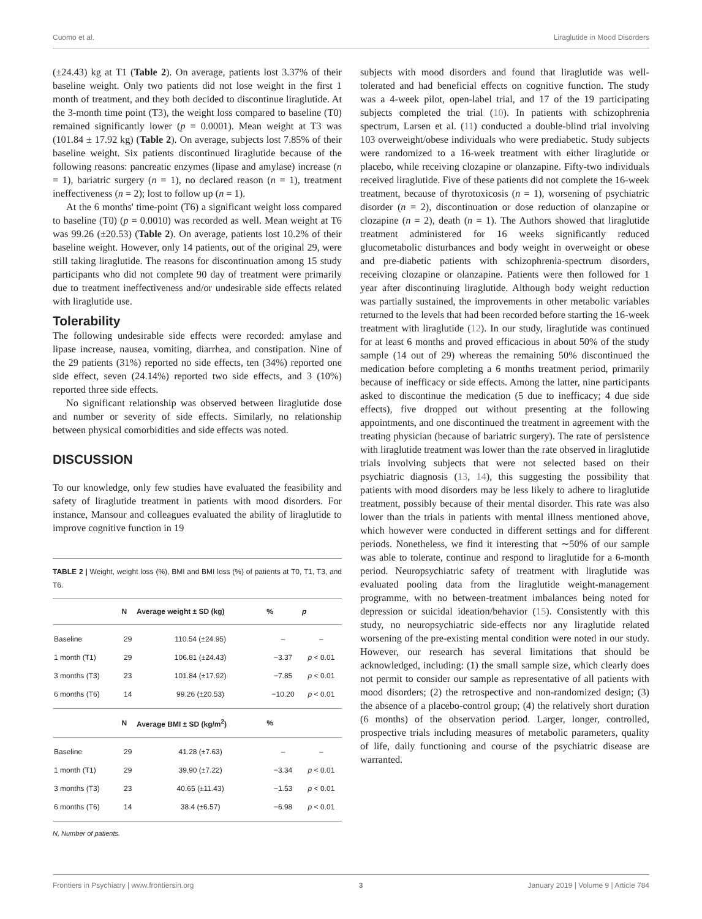Cuomo et al. Liraglutide in Mood Disorders
(±24.43) kg at T1 (Table 2). On average, patients lost 3.37% of their baseline weight. Only two patients did not lose weight in the first 1 month of treatment, and they both decided to discontinue liraglutide. At the 3-month time point (T3), the weight loss compared to baseline (T0) remained significantly lower (p = 0.0001). Mean weight at T3 was (101.84 ± 17.92 kg) (Table 2). On average, subjects lost 7.85% of their baseline weight. Six patients discontinued liraglutide because of the following reasons: pancreatic enzymes (lipase and amylase) increase (n = 1), bariatric surgery (n = 1), no declared reason (n = 1), treatment ineffectiveness (n = 2); lost to follow up (n = 1).
At the 6 months' time-point (T6) a significant weight loss compared to baseline (T0) (p = 0.0010) was recorded as well. Mean weight at T6 was 99.26 (±20.53) (Table 2). On average, patients lost 10.2% of their baseline weight. However, only 14 patients, out of the original 29, were still taking liraglutide. The reasons for discontinuation among 15 study participants who did not complete 90 day of treatment were primarily due to treatment ineffectiveness and/or undesirable side effects related with liraglutide use.
Tolerability
The following undesirable side effects were recorded: amylase and lipase increase, nausea, vomiting, diarrhea, and constipation. Nine of the 29 patients (31%) reported no side effects, ten (34%) reported one side effect, seven (24.14%) reported two side effects, and 3 (10%) reported three side effects.
No significant relationship was observed between liraglutide dose and number or severity of side effects. Similarly, no relationship between physical comorbidities and side effects was noted.
DISCUSSION
To our knowledge, only few studies have evaluated the feasibility and safety of liraglutide treatment in patients with mood disorders. For instance, Mansour and colleagues evaluated the ability of liraglutide to improve cognitive function in 19
TABLE 2 | Weight, weight loss (%), BMI and BMI loss (%) of patients at T0, T1, T3, and T6.
| | N | Average weight ± SD (kg) | % | p |
| --- | --- | --- | --- | --- |
| Baseline | 29 | 110.54 (±24.95) | – | – |
| 1 month (T1) | 29 | 106.81 (±24.43) | −3.37 | p < 0.01 |
| 3 months (T3) | 23 | 101.84 (±17.92) | −7.85 | p < 0.01 |
| 6 months (T6) | 14 | 99.26 (±20.53) | −10.20 | p < 0.01 |
| | N | Average BMI ± SD (kg/m<sup>2</sup>) | % | |
| Baseline | 29 | 41.28 (±7.63) | – | – |
| 1 month (T1) | 29 | 39.90 (±7.22) | −3.34 | p < 0.01 |
| 3 months (T3) | 23 | 40.65 (±11.43) | −1.53 | p < 0.01 |
| 6 months (T6) | 14 | 38.4 (±6.57) | −6.98 | p < 0.01 |
N, Number of patients.
subjects with mood disorders and found that liraglutide was well-tolerated and had beneficial effects on cognitive function. The study was a 4-week pilot, open-label trial, and 17 of the 19 participating subjects completed the trial (10). In patients with schizophrenia spectrum, Larsen et al. (11) conducted a double-blind trial involving 103 overweight/obese individuals who were prediabetic. Study subjects were randomized to a 16-week treatment with either liraglutide or placebo, while receiving clozapine or olanzapine. Fifty-two individuals received liraglutide. Five of these patients did not complete the 16-week treatment, because of thyrotoxicosis (n = 1), worsening of psychiatric disorder (n = 2), discontinuation or dose reduction of olanzapine or clozapine (n = 2), death (n = 1). The Authors showed that liraglutide treatment administered for 16 weeks significantly reduced glucometabolic disturbances and body weight in overweight or obese and pre-diabetic patients with schizophrenia-spectrum disorders, receiving clozapine or olanzapine. Patients were then followed for 1 year after discontinuing liraglutide. Although body weight reduction was partially sustained, the improvements in other metabolic variables returned to the levels that had been recorded before starting the 16-week treatment with liraglutide (12). In our study, liraglutide was continued for at least 6 months and proved efficacious in about 50% of the study sample (14 out of 29) whereas the remaining 50% discontinued the medication before completing a 6 months treatment period, primarily because of inefficacy or side effects. Among the latter, nine participants asked to discontinue the medication (5 due to inefficacy; 4 due side effects), five dropped out without presenting at the following appointments, and one discontinued the treatment in agreement with the treating physician (because of bariatric surgery). The rate of persistence with liraglutide treatment was lower than the rate observed in liraglutide trials involving subjects that were not selected based on their psychiatric diagnosis (13, 14), this suggesting the possibility that patients with mood disorders may be less likely to adhere to liraglutide treatment, possibly because of their mental disorder. This rate was also lower than the trials in patients with mental illness mentioned above, which however were conducted in different settings and for different periods. Nonetheless, we find it interesting that ∼50% of our sample was able to tolerate, continue and respond to liraglutide for a 6-month period. Neuropsychiatric safety of treatment with liraglutide was evaluated pooling data from the liraglutide weight-management programme, with no between-treatment imbalances being noted for depression or suicidal ideation/behavior (15). Consistently with this study, no neuropsychiatric side-effects nor any liraglutide related worsening of the pre-existing mental condition were noted in our study. However, our research has several limitations that should be acknowledged, including: (1) the small sample size, which clearly does not permit to consider our sample as representative of all patients with mood disorders; (2) the retrospective and non-randomized design; (3) the absence of a placebo-control group; (4) the relatively short duration (6 months) of the observation period. Larger, longer, controlled, prospective trials including measures of metabolic parameters, quality of life, daily functioning and course of the psychiatric disease are warranted.
Frontiers in Psychiatry | www.frontiersin.org 3 January 2019 | Volume 9 | Article 784